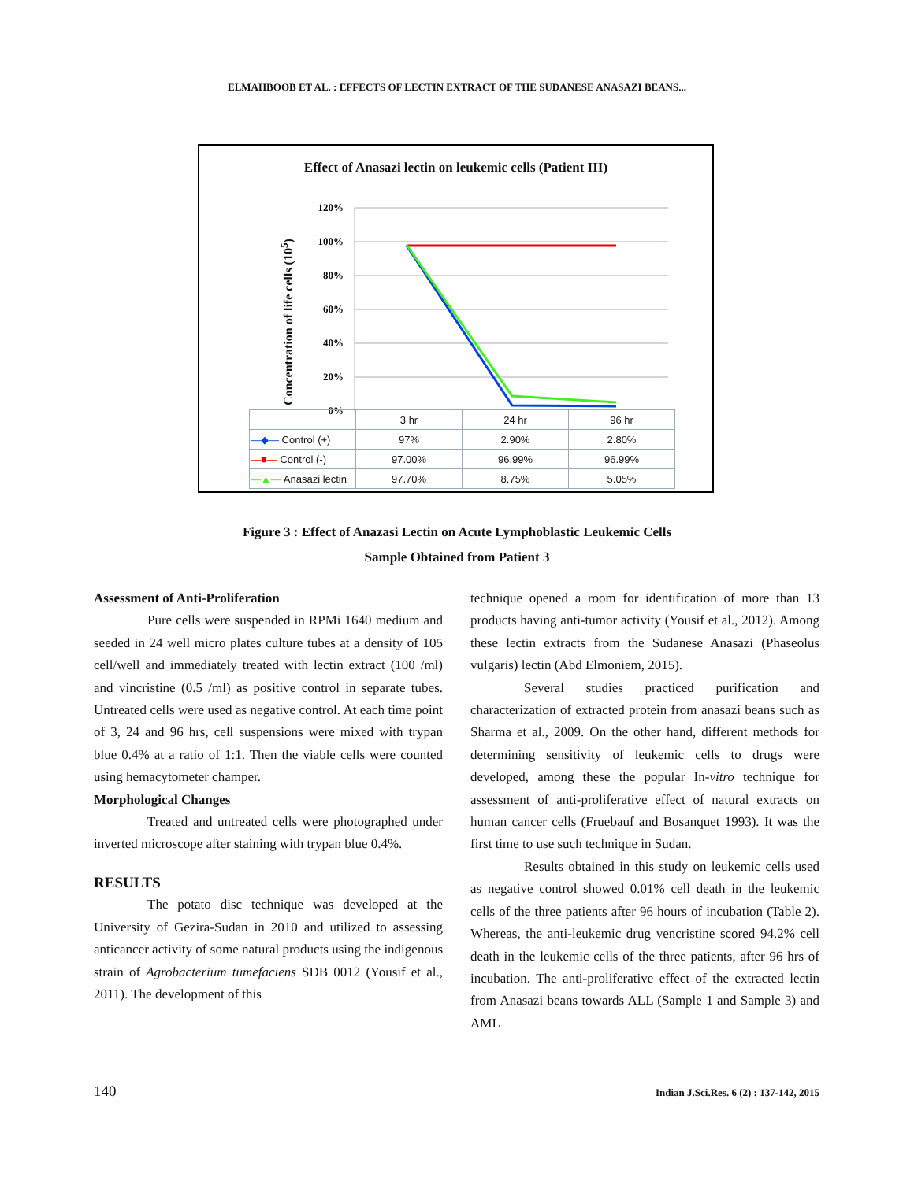ELMAHBOOB ET AL. : EFFECTS OF LECTIN EXTRACT OF THE SUDANESE ANASAZI BEANS...
Effect of Anasazi lectin on leukemic cells (Patient III)
Concentration of life cells (10<sup>5</sup>)
120%
100%
80%
60%
40%
20%
0%
| | 3 hr | 24 hr | 96 hr |
| --- | --- | --- | --- |
| —◆— Control (+) | 97% | 2.90% | 2.80% |
| —■— Control (-) | 97.00% | 96.99% | 96.99% |
| —▲— Anasazi lectin | 97.70% | 8.75% | 5.05% |
Figure 3 : Effect of Anazasi Lectin on Acute Lymphoblastic Leukemic Cells
Sample Obtained from Patient 3
Assessment of Anti-Proliferation
Pure cells were suspended in RPMi 1640 medium and seeded in 24 well micro plates culture tubes at a density of 105 cell/well and immediately treated with lectin extract (100 /ml) and vincristine (0.5 /ml) as positive control in separate tubes. Untreated cells were used as negative control. At each time point of 3, 24 and 96 hrs, cell suspensions were mixed with trypan blue 0.4% at a ratio of 1:1. Then the viable cells were counted using hemacytometer champer.
Morphological Changes
Treated and untreated cells were photographed under inverted microscope after staining with trypan blue 0.4%.
RESULTS
The potato disc technique was developed at the University of Gezira-Sudan in 2010 and utilized to assessing anticancer activity of some natural products using the indigenous strain of Agrobacterium tumefaciens SDB 0012 (Yousif et al., 2011). The development of this
technique opened a room for identification of more than 13 products having anti-tumor activity (Yousif et al., 2012). Among these lectin extracts from the Sudanese Anasazi (Phaseolus vulgaris) lectin (Abd Elmoniem, 2015).
Several studies practiced purification and characterization of extracted protein from anasazi beans such as Sharma et al., 2009. On the other hand, different methods for determining sensitivity of leukemic cells to drugs were developed, among these the popular In-vitro technique for assessment of anti-proliferative effect of natural extracts on human cancer cells (Fruebauf and Bosanquet 1993). It was the first time to use such technique in Sudan.
Results obtained in this study on leukemic cells used as negative control showed 0.01% cell death in the leukemic cells of the three patients after 96 hours of incubation (Table 2). Whereas, the anti-leukemic drug vencristine scored 94.2% cell death in the leukemic cells of the three patients, after 96 hrs of incubation. The anti-proliferative effect of the extracted lectin from Anasazi beans towards ALL (Sample 1 and Sample 3) and AML
140 Indian J.Sci.Res. 6 (2) : 137-142, 2015